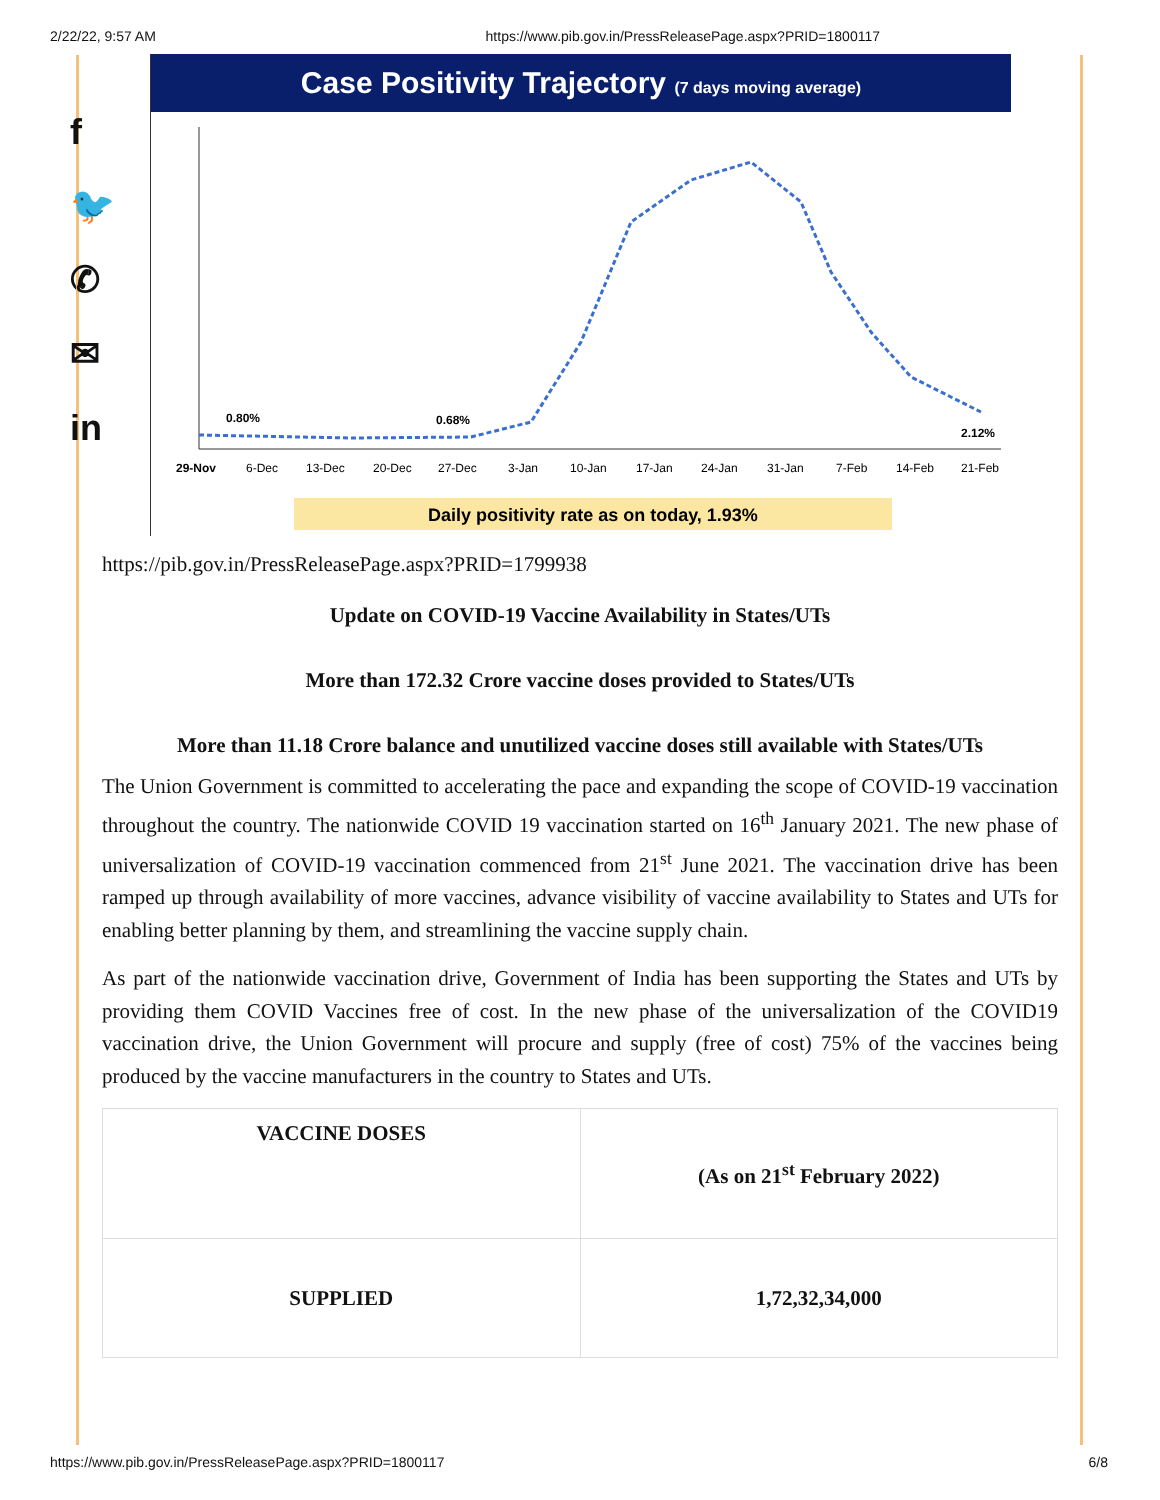2/22/22, 9:57 AM https://www.pib.gov.in/PressReleasePage.aspx?PRID=1800117
f
🐦
✆
✉
in
Case Positivity Trajectory (7 days moving average)
0.80%
0.68%
2.12%
29-Nov
6-Dec
13-Dec
20-Dec
27-Dec
3-Jan
10-Jan
17-Jan
24-Jan
31-Jan
7-Feb
14-Feb
21-Feb
Daily positivity rate as on today, 1.93%
https://pib.gov.in/PressReleasePage.aspx?PRID=1799938
Update on COVID-19 Vaccine Availability in States/UTs
More than 172.32 Crore vaccine doses provided to States/UTs
More than 11.18 Crore balance and unutilized vaccine doses still available with States/UTs
The Union Government is committed to accelerating the pace and expanding the scope of COVID-19 vaccination throughout the country. The nationwide COVID 19 vaccination started on 16<sup>th</sup> January 2021. The new phase of universalization of COVID-19 vaccination commenced from 21<sup>st</sup> June 2021. The vaccination drive has been ramped up through availability of more vaccines, advance visibility of vaccine availability to States and UTs for enabling better planning by them, and streamlining the vaccine supply chain.
As part of the nationwide vaccination drive, Government of India has been supporting the States and UTs by providing them COVID Vaccines free of cost. In the new phase of the universalization of the COVID19 vaccination drive, the Union Government will procure and supply (free of cost) 75% of the vaccines being produced by the vaccine manufacturers in the country to States and UTs.
| VACCINE DOSES | (As on 21<sup>st</sup> February 2022) |
| SUPPLIED | 1,72,32,34,000 |
https://www.pib.gov.in/PressReleasePage.aspx?PRID=1800117 6/8